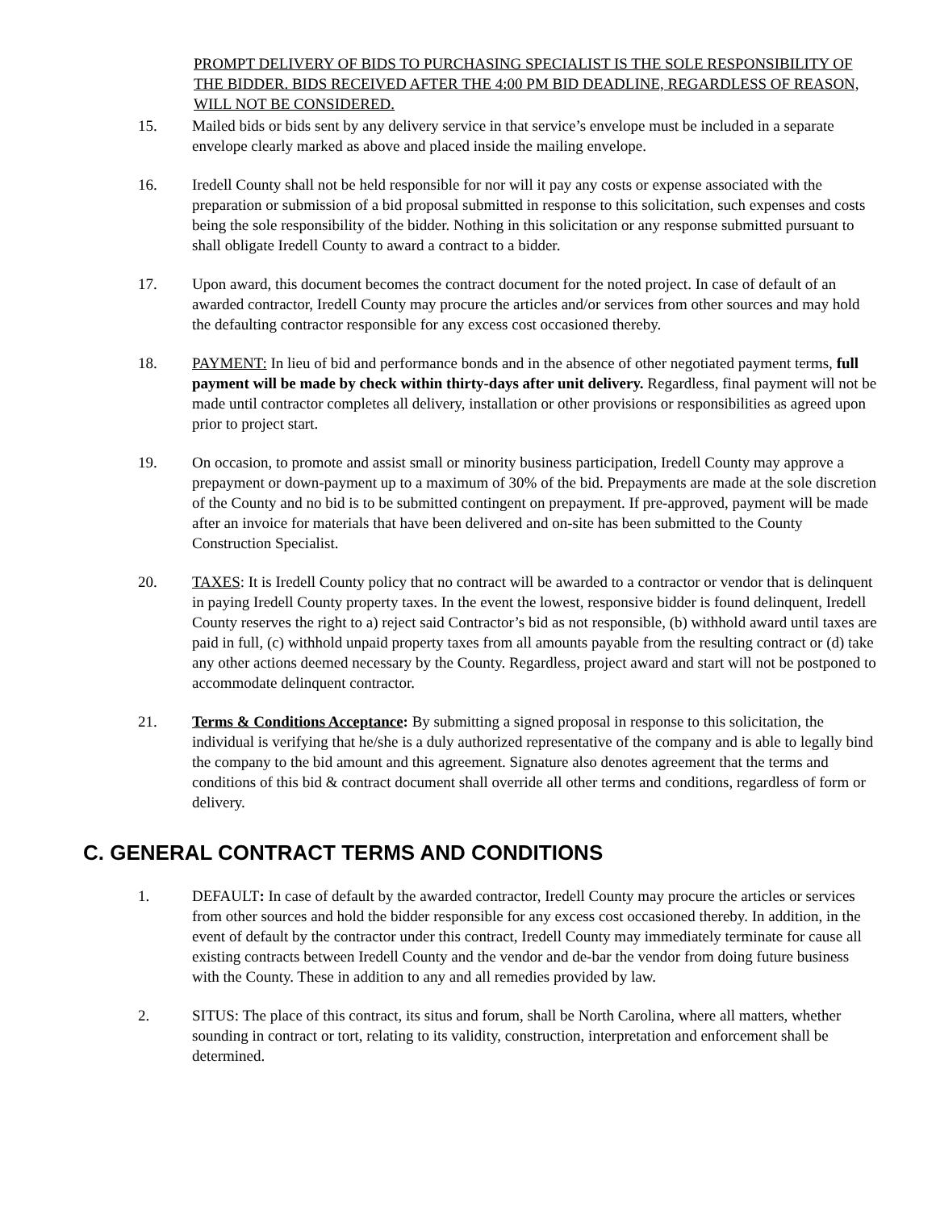PROMPT DELIVERY OF BIDS TO PURCHASING SPECIALIST IS THE SOLE RESPONSIBILITY OF THE BIDDER. BIDS RECEIVED AFTER THE 4:00 PM BID DEADLINE, REGARDLESS OF REASON, WILL NOT BE CONSIDERED.
15. Mailed bids or bids sent by any delivery service in that service’s envelope must be included in a separate envelope clearly marked as above and placed inside the mailing envelope.
16. Iredell County shall not be held responsible for nor will it pay any costs or expense associated with the preparation or submission of a bid proposal submitted in response to this solicitation, such expenses and costs being the sole responsibility of the bidder. Nothing in this solicitation or any response submitted pursuant to shall obligate Iredell County to award a contract to a bidder.
17. Upon award, this document becomes the contract document for the noted project. In case of default of an awarded contractor, Iredell County may procure the articles and/or services from other sources and may hold the defaulting contractor responsible for any excess cost occasioned thereby.
18. PAYMENT: In lieu of bid and performance bonds and in the absence of other negotiated payment terms, full payment will be made by check within thirty-days after unit delivery. Regardless, final payment will not be made until contractor completes all delivery, installation or other provisions or responsibilities as agreed upon prior to project start.
19. On occasion, to promote and assist small or minority business participation, Iredell County may approve a prepayment or down-payment up to a maximum of 30% of the bid. Prepayments are made at the sole discretion of the County and no bid is to be submitted contingent on prepayment. If pre-approved, payment will be made after an invoice for materials that have been delivered and on-site has been submitted to the County Construction Specialist.
20. TAXES: It is Iredell County policy that no contract will be awarded to a contractor or vendor that is delinquent in paying Iredell County property taxes. In the event the lowest, responsive bidder is found delinquent, Iredell County reserves the right to a) reject said Contractor’s bid as not responsible, (b) withhold award until taxes are paid in full, (c) withhold unpaid property taxes from all amounts payable from the resulting contract or (d) take any other actions deemed necessary by the County. Regardless, project award and start will not be postponed to accommodate delinquent contractor.
21. Terms & Conditions Acceptance: By submitting a signed proposal in response to this solicitation, the individual is verifying that he/she is a duly authorized representative of the company and is able to legally bind the company to the bid amount and this agreement. Signature also denotes agreement that the terms and conditions of this bid & contract document shall override all other terms and conditions, regardless of form or delivery.
C. GENERAL CONTRACT TERMS AND CONDITIONS
1. DEFAULT: In case of default by the awarded contractor, Iredell County may procure the articles or services from other sources and hold the bidder responsible for any excess cost occasioned thereby. In addition, in the event of default by the contractor under this contract, Iredell County may immediately terminate for cause all existing contracts between Iredell County and the vendor and de-bar the vendor from doing future business with the County. These in addition to any and all remedies provided by law.
2. SITUS: The place of this contract, its situs and forum, shall be North Carolina, where all matters, whether sounding in contract or tort, relating to its validity, construction, interpretation and enforcement shall be determined.